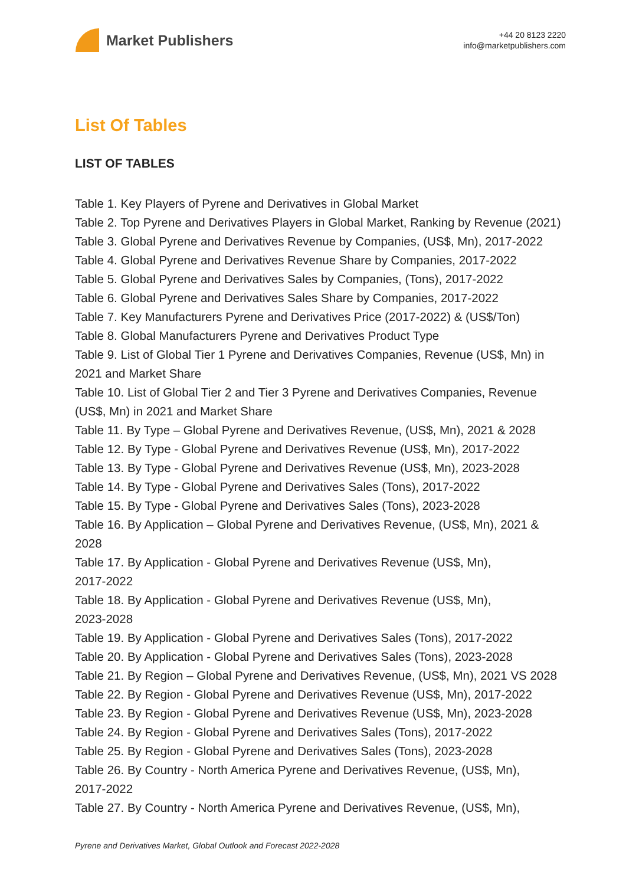Market Publishers
+44 20 8123 2220
info@marketpublishers.com
List Of Tables
LIST OF TABLES
Table 1. Key Players of Pyrene and Derivatives in Global Market
Table 2. Top Pyrene and Derivatives Players in Global Market, Ranking by Revenue (2021)
Table 3. Global Pyrene and Derivatives Revenue by Companies, (US$, Mn), 2017-2022
Table 4. Global Pyrene and Derivatives Revenue Share by Companies, 2017-2022
Table 5. Global Pyrene and Derivatives Sales by Companies, (Tons), 2017-2022
Table 6. Global Pyrene and Derivatives Sales Share by Companies, 2017-2022
Table 7. Key Manufacturers Pyrene and Derivatives Price (2017-2022) & (US$/Ton)
Table 8. Global Manufacturers Pyrene and Derivatives Product Type
Table 9. List of Global Tier 1 Pyrene and Derivatives Companies, Revenue (US$, Mn) in 2021 and Market Share
Table 10. List of Global Tier 2 and Tier 3 Pyrene and Derivatives Companies, Revenue (US$, Mn) in 2021 and Market Share
Table 11. By Type – Global Pyrene and Derivatives Revenue, (US$, Mn), 2021 & 2028
Table 12. By Type - Global Pyrene and Derivatives Revenue (US$, Mn), 2017-2022
Table 13. By Type - Global Pyrene and Derivatives Revenue (US$, Mn), 2023-2028
Table 14. By Type - Global Pyrene and Derivatives Sales (Tons), 2017-2022
Table 15. By Type - Global Pyrene and Derivatives Sales (Tons), 2023-2028
Table 16. By Application – Global Pyrene and Derivatives Revenue, (US$, Mn), 2021 & 2028
Table 17. By Application - Global Pyrene and Derivatives Revenue (US$, Mn),
2017-2022
Table 18. By Application - Global Pyrene and Derivatives Revenue (US$, Mn),
2023-2028
Table 19. By Application - Global Pyrene and Derivatives Sales (Tons), 2017-2022
Table 20. By Application - Global Pyrene and Derivatives Sales (Tons), 2023-2028
Table 21. By Region – Global Pyrene and Derivatives Revenue, (US$, Mn), 2021 VS 2028
Table 22. By Region - Global Pyrene and Derivatives Revenue (US$, Mn), 2017-2022
Table 23. By Region - Global Pyrene and Derivatives Revenue (US$, Mn), 2023-2028
Table 24. By Region - Global Pyrene and Derivatives Sales (Tons), 2017-2022
Table 25. By Region - Global Pyrene and Derivatives Sales (Tons), 2023-2028
Table 26. By Country - North America Pyrene and Derivatives Revenue, (US$, Mn),
2017-2022
Table 27. By Country - North America Pyrene and Derivatives Revenue, (US$, Mn),
Pyrene and Derivatives Market, Global Outlook and Forecast 2022-2028